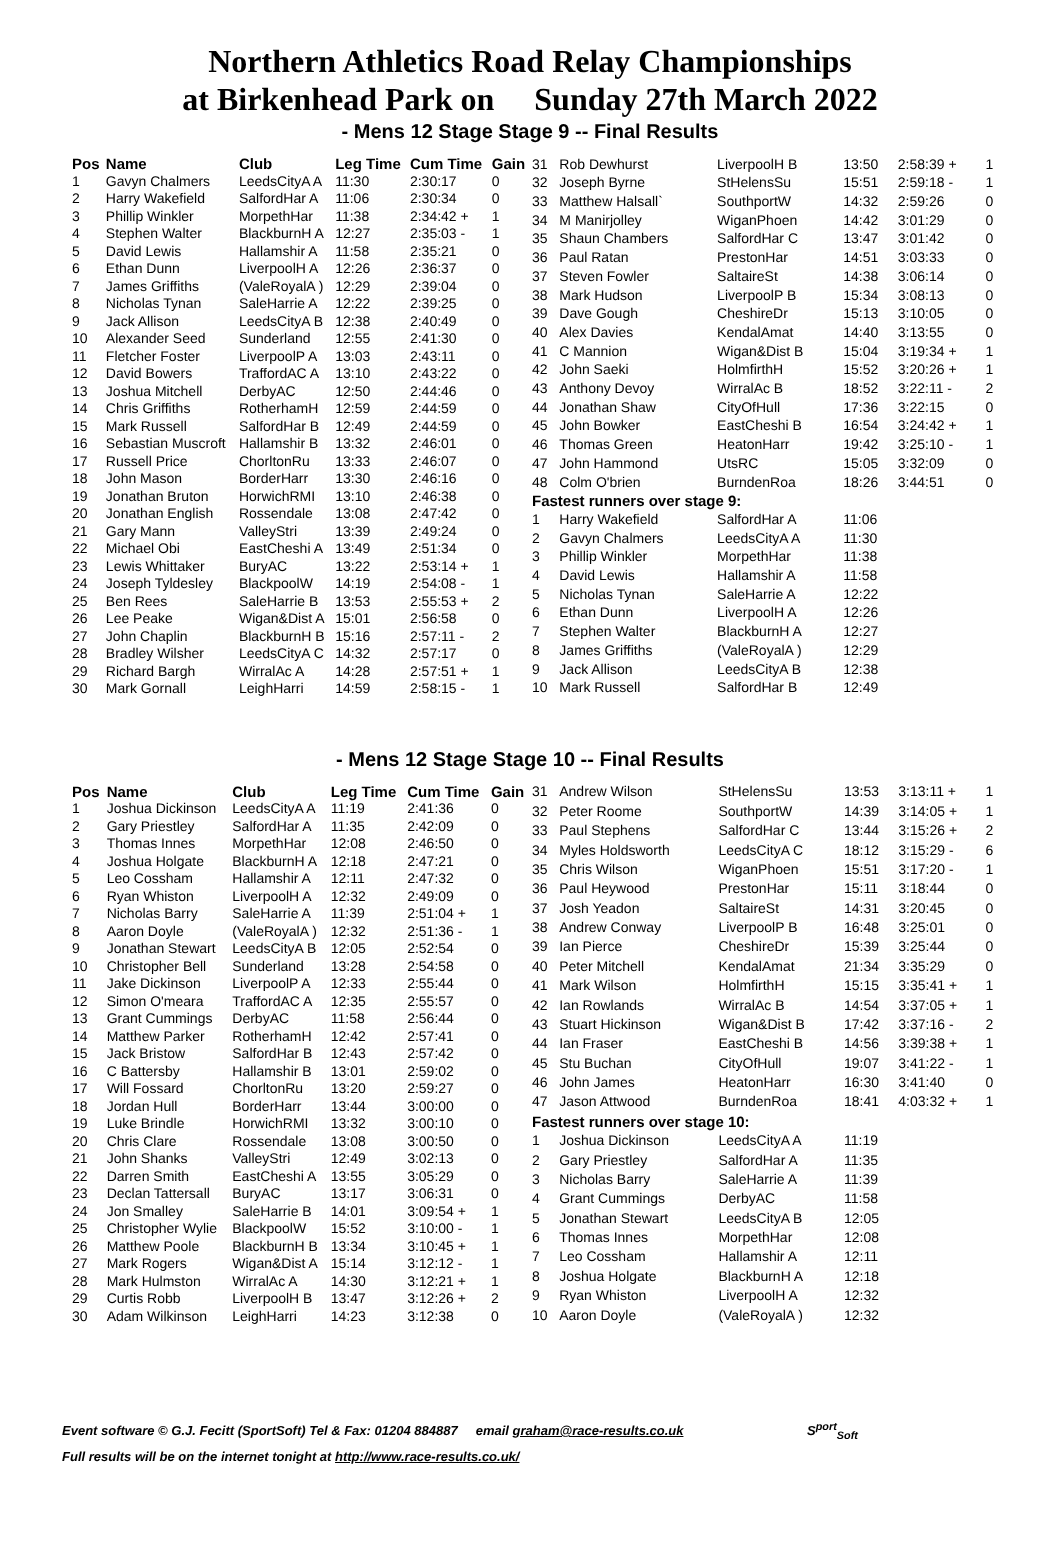Northern Athletics Road Relay Championships
at Birkenhead Park on Sunday 27th March 2022
- Mens 12 Stage Stage 9 -- Final Results
| Pos | Name | Club | Leg Time | Cum Time | Gain |
| --- | --- | --- | --- | --- | --- |
| 1 | Gavyn Chalmers | LeedsCityA A | 11:30 | 2:30:17 | 0 |
| 2 | Harry Wakefield | SalfordHar A | 11:06 | 2:30:34 | 0 |
| 3 | Phillip Winkler | MorpethHar | 11:38 | 2:34:42 + | 1 |
| 4 | Stephen Walter | BlackburnH A | 12:27 | 2:35:03 - | 1 |
| 5 | David Lewis | Hallamshir A | 11:58 | 2:35:21 | 0 |
| 6 | Ethan Dunn | LiverpoolH A | 12:26 | 2:36:37 | 0 |
| 7 | James Griffiths | (ValeRoyalA ) | 12:29 | 2:39:04 | 0 |
| 8 | Nicholas Tynan | SaleHarrie A | 12:22 | 2:39:25 | 0 |
| 9 | Jack Allison | LeedsCityA B | 12:38 | 2:40:49 | 0 |
| 10 | Alexander Seed | Sunderland | 12:55 | 2:41:30 | 0 |
| 11 | Fletcher Foster | LiverpoolP A | 13:03 | 2:43:11 | 0 |
| 12 | David Bowers | TraffordAC A | 13:10 | 2:43:22 | 0 |
| 13 | Joshua Mitchell | DerbyAC | 12:50 | 2:44:46 | 0 |
| 14 | Chris Griffiths | RotherhamH | 12:59 | 2:44:59 | 0 |
| 15 | Mark Russell | SalfordHar B | 12:49 | 2:44:59 | 0 |
| 16 | Sebastian Muscroft | Hallamshir B | 13:32 | 2:46:01 | 0 |
| 17 | Russell Price | ChorltonRu | 13:33 | 2:46:07 | 0 |
| 18 | John Mason | BorderHarr | 13:30 | 2:46:16 | 0 |
| 19 | Jonathan Bruton | HorwichRMI | 13:10 | 2:46:38 | 0 |
| 20 | Jonathan English | Rossendale | 13:08 | 2:47:42 | 0 |
| 21 | Gary Mann | ValleyStri | 13:39 | 2:49:24 | 0 |
| 22 | Michael Obi | EastCheshi A | 13:49 | 2:51:34 | 0 |
| 23 | Lewis Whittaker | BuryAC | 13:22 | 2:53:14 + | 1 |
| 24 | Joseph Tyldesley | BlackpoolW | 14:19 | 2:54:08 - | 1 |
| 25 | Ben Rees | SaleHarrie B | 13:53 | 2:55:53 + | 2 |
| 26 | Lee Peake | Wigan&Dist A | 15:01 | 2:56:58 | 0 |
| 27 | John Chaplin | BlackburnH B | 15:16 | 2:57:11 - | 2 |
| 28 | Bradley Wilsher | LeedsCityA C | 14:32 | 2:57:17 | 0 |
| 29 | Richard Bargh | WirralAc A | 14:28 | 2:57:51 + | 1 |
| 30 | Mark Gornall | LeighHarri | 14:59 | 2:58:15 - | 1 |
| 31 | Rob Dewhurst | LiverpoolH B | 13:50 | 2:58:39 + | 1 |
| 32 | Joseph Byrne | StHelensSu | 15:51 | 2:59:18 - | 1 |
| 33 | Matthew Halsall` | SouthportW | 14:32 | 2:59:26 | 0 |
| 34 | M Manirjolley | WiganPhoen | 14:42 | 3:01:29 | 0 |
| 35 | Shaun Chambers | SalfordHar C | 13:47 | 3:01:42 | 0 |
| 36 | Paul Ratan | PrestonHar | 14:51 | 3:03:33 | 0 |
| 37 | Steven Fowler | SaltaireSt | 14:38 | 3:06:14 | 0 |
| 38 | Mark Hudson | LiverpoolP B | 15:34 | 3:08:13 | 0 |
| 39 | Dave Gough | CheshireDr | 15:13 | 3:10:05 | 0 |
| 40 | Alex Davies | KendalAmat | 14:40 | 3:13:55 | 0 |
| 41 | C Mannion | Wigan&Dist B | 15:04 | 3:19:34 + | 1 |
| 42 | John Saeki | HolmfirthH | 15:52 | 3:20:26 + | 1 |
| 43 | Anthony Devoy | WirralAc B | 18:52 | 3:22:11 - | 2 |
| 44 | Jonathan Shaw | CityOfHull | 17:36 | 3:22:15 | 0 |
| 45 | John Bowker | EastCheshi B | 16:54 | 3:24:42 + | 1 |
| 46 | Thomas Green | HeatonHarr | 19:42 | 3:25:10 - | 1 |
| 47 | John Hammond | UtsRC | 15:05 | 3:32:09 | 0 |
| 48 | Colm O'brien | BurndenRoa | 18:26 | 3:44:51 | 0 |
| Fastest runners over stage 9: | | | | | |
| 1 | Harry Wakefield | SalfordHar A | 11:06 | | |
| 2 | Gavyn Chalmers | LeedsCityA A | 11:30 | | |
| 3 | Phillip Winkler | MorpethHar | 11:38 | | |
| 4 | David Lewis | Hallamshir A | 11:58 | | |
| 5 | Nicholas Tynan | SaleHarrie A | 12:22 | | |
| 6 | Ethan Dunn | LiverpoolH A | 12:26 | | |
| 7 | Stephen Walter | BlackburnH A | 12:27 | | |
| 8 | James Griffiths | (ValeRoyalA ) | 12:29 | | |
| 9 | Jack Allison | LeedsCityA B | 12:38 | | |
| 10 | Mark Russell | SalfordHar B | 12:49 | | |
- Mens 12 Stage Stage 10 -- Final Results
| Pos | Name | Club | Leg Time | Cum Time | Gain |
| --- | --- | --- | --- | --- | --- |
| 1 | Joshua Dickinson | LeedsCityA A | 11:19 | 2:41:36 | 0 |
| 2 | Gary Priestley | SalfordHar A | 11:35 | 2:42:09 | 0 |
| 3 | Thomas Innes | MorpethHar | 12:08 | 2:46:50 | 0 |
| 4 | Joshua Holgate | BlackburnH A | 12:18 | 2:47:21 | 0 |
| 5 | Leo Cossham | Hallamshir A | 12:11 | 2:47:32 | 0 |
| 6 | Ryan Whiston | LiverpoolH A | 12:32 | 2:49:09 | 0 |
| 7 | Nicholas Barry | SaleHarrie A | 11:39 | 2:51:04 + | 1 |
| 8 | Aaron Doyle | (ValeRoyalA ) | 12:32 | 2:51:36 - | 1 |
| 9 | Jonathan Stewart | LeedsCityA B | 12:05 | 2:52:54 | 0 |
| 10 | Christopher Bell | Sunderland | 13:28 | 2:54:58 | 0 |
| 11 | Jake Dickinson | LiverpoolP A | 12:33 | 2:55:44 | 0 |
| 12 | Simon O'meara | TraffordAC A | 12:35 | 2:55:57 | 0 |
| 13 | Grant Cummings | DerbyAC | 11:58 | 2:56:44 | 0 |
| 14 | Matthew Parker | RotherhamH | 12:42 | 2:57:41 | 0 |
| 15 | Jack Bristow | SalfordHar B | 12:43 | 2:57:42 | 0 |
| 16 | C Battersby | Hallamshir B | 13:01 | 2:59:02 | 0 |
| 17 | Will Fossard | ChorltonRu | 13:20 | 2:59:27 | 0 |
| 18 | Jordan Hull | BorderHarr | 13:44 | 3:00:00 | 0 |
| 19 | Luke Brindle | HorwichRMI | 13:32 | 3:00:10 | 0 |
| 20 | Chris Clare | Rossendale | 13:08 | 3:00:50 | 0 |
| 21 | John Shanks | ValleyStri | 12:49 | 3:02:13 | 0 |
| 22 | Darren Smith | EastCheshi A | 13:55 | 3:05:29 | 0 |
| 23 | Declan Tattersall | BuryAC | 13:17 | 3:06:31 | 0 |
| 24 | Jon Smalley | SaleHarrie B | 14:01 | 3:09:54 + | 1 |
| 25 | Christopher Wylie | BlackpoolW | 15:52 | 3:10:00 - | 1 |
| 26 | Matthew Poole | BlackburnH B | 13:34 | 3:10:45 + | 1 |
| 27 | Mark Rogers | Wigan&Dist A | 15:14 | 3:12:12 - | 1 |
| 28 | Mark Hulmston | WirralAc A | 14:30 | 3:12:21 + | 1 |
| 29 | Curtis Robb | LiverpoolH B | 13:47 | 3:12:26 + | 2 |
| 30 | Adam Wilkinson | LeighHarri | 14:23 | 3:12:38 | 0 |
| 31 | Andrew Wilson | StHelensSu | 13:53 | 3:13:11 + | 1 |
| 32 | Peter Roome | SouthportW | 14:39 | 3:14:05 + | 1 |
| 33 | Paul Stephens | SalfordHar C | 13:44 | 3:15:26 + | 2 |
| 34 | Myles Holdsworth | LeedsCityA C | 18:12 | 3:15:29 - | 6 |
| 35 | Chris Wilson | WiganPhoen | 15:51 | 3:17:20 - | 1 |
| 36 | Paul Heywood | PrestonHar | 15:11 | 3:18:44 | 0 |
| 37 | Josh Yeadon | SaltaireSt | 14:31 | 3:20:45 | 0 |
| 38 | Andrew Conway | LiverpoolP B | 16:48 | 3:25:01 | 0 |
| 39 | Ian Pierce | CheshireDr | 15:39 | 3:25:44 | 0 |
| 40 | Peter Mitchell | KendalAmat | 21:34 | 3:35:29 | 0 |
| 41 | Mark Wilson | HolmfirthH | 15:15 | 3:35:41 + | 1 |
| 42 | Ian Rowlands | WirralAc B | 14:54 | 3:37:05 + | 1 |
| 43 | Stuart Hickinson | Wigan&Dist B | 17:42 | 3:37:16 - | 2 |
| 44 | Ian Fraser | EastCheshi B | 14:56 | 3:39:38 + | 1 |
| 45 | Stu Buchan | CityOfHull | 19:07 | 3:41:22 - | 1 |
| 46 | John James | HeatonHarr | 16:30 | 3:41:40 | 0 |
| 47 | Jason Attwood | BurndenRoa | 18:41 | 4:03:32 + | 1 |
| Fastest runners over stage 10: | | | | | |
| 1 | Joshua Dickinson | LeedsCityA A | 11:19 | | |
| 2 | Gary Priestley | SalfordHar A | 11:35 | | |
| 3 | Nicholas Barry | SaleHarrie A | 11:39 | | |
| 4 | Grant Cummings | DerbyAC | 11:58 | | |
| 5 | Jonathan Stewart | LeedsCityA B | 12:05 | | |
| 6 | Thomas Innes | MorpethHar | 12:08 | | |
| 7 | Leo Cossham | Hallamshir A | 12:11 | | |
| 8 | Joshua Holgate | BlackburnH A | 12:18 | | |
| 9 | Ryan Whiston | LiverpoolH A | 12:32 | | |
| 10 | Aaron Doyle | (ValeRoyalA ) | 12:32 | | |
Event software © G.J. Fecitt (SportSoft) Tel & Fax: 01204 884887 email graham@race-results.co.uk S<sup>port</sup><sub>Soft</sub>
Full results will be on the internet tonight at http://www.race-results.co.uk/